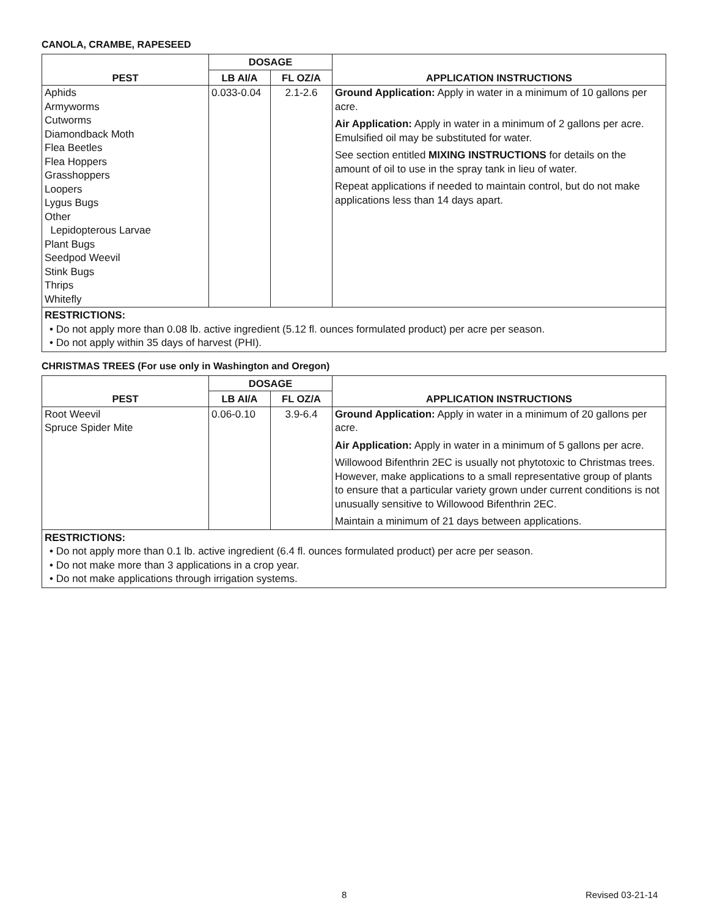CANOLA, CRAMBE, RAPESEED
| PEST | DOSAGE | | APPLICATION INSTRUCTIONS |
| --- | --- | --- | --- |
| | LB AI/A | FL OZ/A | |
| Aphids Armyworms Cutworms Diamondback Moth Flea Beetles Flea Hoppers Grasshoppers Loopers Lygus Bugs Other Lepidopterous Larvae Plant Bugs Seedpod Weevil Stink Bugs Thrips Whitefly | 0.033-0.04 | 2.1-2.6 | Ground Application: Apply in water in a minimum of 10 gallons per acre. Air Application: Apply in water in a minimum of 2 gallons per acre. Emulsified oil may be substituted for water. See section entitled MIXING INSTRUCTIONS for details on the amount of oil to use in the spray tank in lieu of water. Repeat applications if needed to maintain control, but do not make applications less than 14 days apart. |
RESTRICTIONS:
• Do not apply more than 0.08 lb. active ingredient (5.12 fl. ounces formulated product) per acre per season.
• Do not apply within 35 days of harvest (PHI).
CHRISTMAS TREES (For use only in Washington and Oregon)
| PEST | DOSAGE | | APPLICATION INSTRUCTIONS |
| --- | --- | --- | --- |
| | LB AI/A | FL OZ/A | |
| Root Weevil Spruce Spider Mite | 0.06-0.10 | 3.9-6.4 | Ground Application: Apply in water in a minimum of 20 gallons per acre. Air Application: Apply in water in a minimum of 5 gallons per acre. Willowood Bifenthrin 2EC is usually not phytotoxic to Christmas trees. However, make applications to a small representative group of plants to ensure that a particular variety grown under current conditions is not unusually sensitive to Willowood Bifenthrin 2EC. Maintain a minimum of 21 days between applications. |
RESTRICTIONS:
• Do not apply more than 0.1 lb. active ingredient (6.4 fl. ounces formulated product) per acre per season.
• Do not make more than 3 applications in a crop year.
• Do not make applications through irrigation systems.
8 Revised 03-21-14